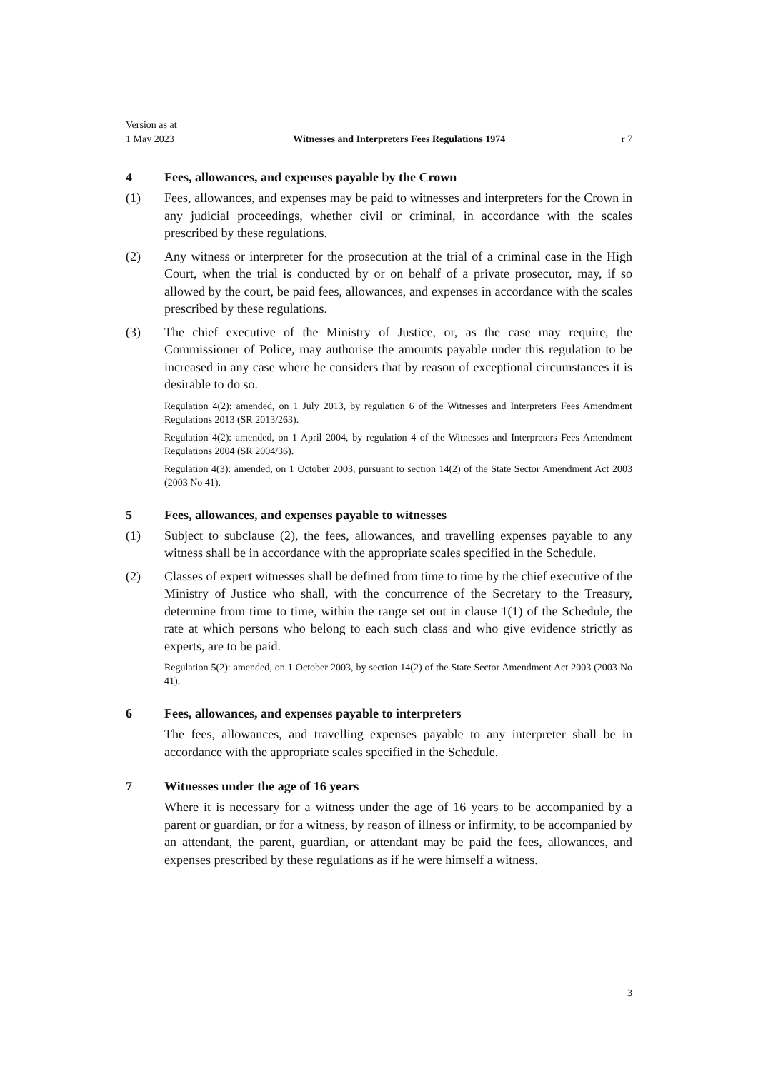Version as at
1 May 2023
Witnesses and Interpreters Fees Regulations 1974
r 7
4 Fees, allowances, and expenses payable by the Crown
(1) Fees, allowances, and expenses may be paid to witnesses and interpreters for the Crown in any judicial proceedings, whether civil or criminal, in accordance with the scales prescribed by these regulations.
(2) Any witness or interpreter for the prosecution at the trial of a criminal case in the High Court, when the trial is conducted by or on behalf of a private prosecutor, may, if so allowed by the court, be paid fees, allowances, and expenses in accordance with the scales prescribed by these regulations.
(3) The chief executive of the Ministry of Justice, or, as the case may require, the Commissioner of Police, may authorise the amounts payable under this regulation to be increased in any case where he considers that by reason of exceptional circumstances it is desirable to do so.
Regulation 4(2): amended, on 1 July 2013, by regulation 6 of the Witnesses and Interpreters Fees Amendment Regulations 2013 (SR 2013/263).
Regulation 4(2): amended, on 1 April 2004, by regulation 4 of the Witnesses and Interpreters Fees Amendment Regulations 2004 (SR 2004/36).
Regulation 4(3): amended, on 1 October 2003, pursuant to section 14(2) of the State Sector Amendment Act 2003 (2003 No 41).
5 Fees, allowances, and expenses payable to witnesses
(1) Subject to subclause (2), the fees, allowances, and travelling expenses payable to any witness shall be in accordance with the appropriate scales specified in the Schedule.
(2) Classes of expert witnesses shall be defined from time to time by the chief executive of the Ministry of Justice who shall, with the concurrence of the Secretary to the Treasury, determine from time to time, within the range set out in clause 1(1) of the Schedule, the rate at which persons who belong to each such class and who give evidence strictly as experts, are to be paid.
Regulation 5(2): amended, on 1 October 2003, by section 14(2) of the State Sector Amendment Act 2003 (2003 No 41).
6 Fees, allowances, and expenses payable to interpreters
The fees, allowances, and travelling expenses payable to any interpreter shall be in accordance with the appropriate scales specified in the Schedule.
7 Witnesses under the age of 16 years
Where it is necessary for a witness under the age of 16 years to be accompanied by a parent or guardian, or for a witness, by reason of illness or infirmity, to be accompanied by an attendant, the parent, guardian, or attendant may be paid the fees, allowances, and expenses prescribed by these regulations as if he were himself a witness.
3